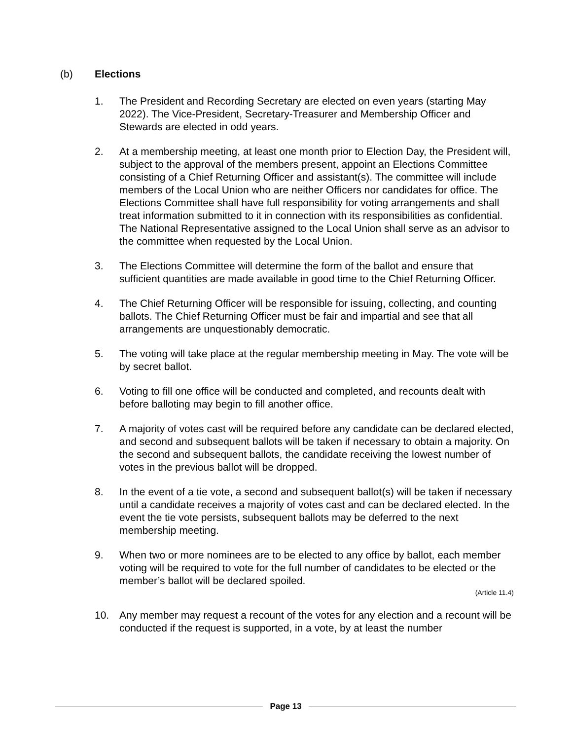(b) Elections
1. The President and Recording Secretary are elected on even years (starting May 2022). The Vice-President, Secretary-Treasurer and Membership Officer and Stewards are elected in odd years.
2. At a membership meeting, at least one month prior to Election Day, the President will, subject to the approval of the members present, appoint an Elections Committee consisting of a Chief Returning Officer and assistant(s). The committee will include members of the Local Union who are neither Officers nor candidates for office. The Elections Committee shall have full responsibility for voting arrangements and shall treat information submitted to it in connection with its responsibilities as confidential. The National Representative assigned to the Local Union shall serve as an advisor to the committee when requested by the Local Union.
3. The Elections Committee will determine the form of the ballot and ensure that sufficient quantities are made available in good time to the Chief Returning Officer.
4. The Chief Returning Officer will be responsible for issuing, collecting, and counting ballots. The Chief Returning Officer must be fair and impartial and see that all arrangements are unquestionably democratic.
5. The voting will take place at the regular membership meeting in May. The vote will be by secret ballot.
6. Voting to fill one office will be conducted and completed, and recounts dealt with before balloting may begin to fill another office.
7. A majority of votes cast will be required before any candidate can be declared elected, and second and subsequent ballots will be taken if necessary to obtain a majority. On the second and subsequent ballots, the candidate receiving the lowest number of votes in the previous ballot will be dropped.
8. In the event of a tie vote, a second and subsequent ballot(s) will be taken if necessary until a candidate receives a majority of votes cast and can be declared elected. In the event the tie vote persists, subsequent ballots may be deferred to the next membership meeting.
9. When two or more nominees are to be elected to any office by ballot, each member voting will be required to vote for the full number of candidates to be elected or the member’s ballot will be declared spoiled.
(Article 11.4)
10. Any member may request a recount of the votes for any election and a recount will be conducted if the request is supported, in a vote, by at least the number
Page 13